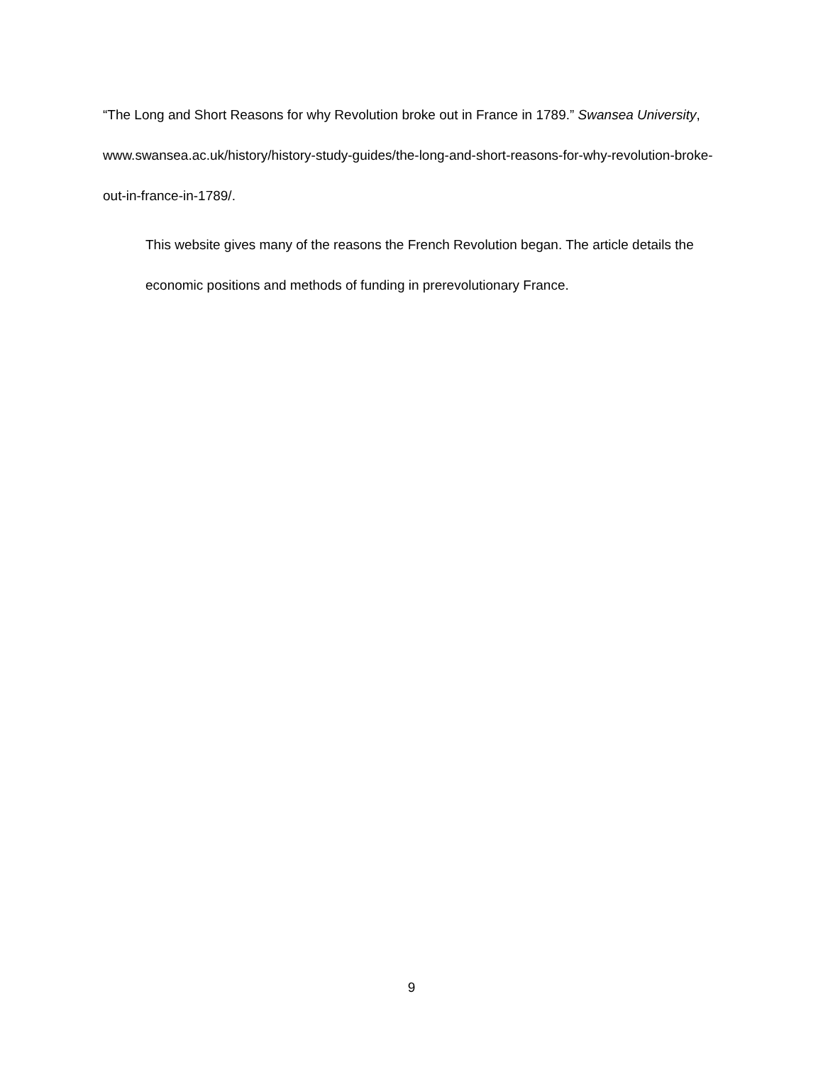“The Long and Short Reasons for why Revolution broke out in France in 1789.” Swansea University, www.swansea.ac.uk/history/history-study-guides/the-long-and-short-reasons-for-why-revolution-broke-out-in-france-in-1789/.
This website gives many of the reasons the French Revolution began. The article details the economic positions and methods of funding in prerevolutionary France.
9